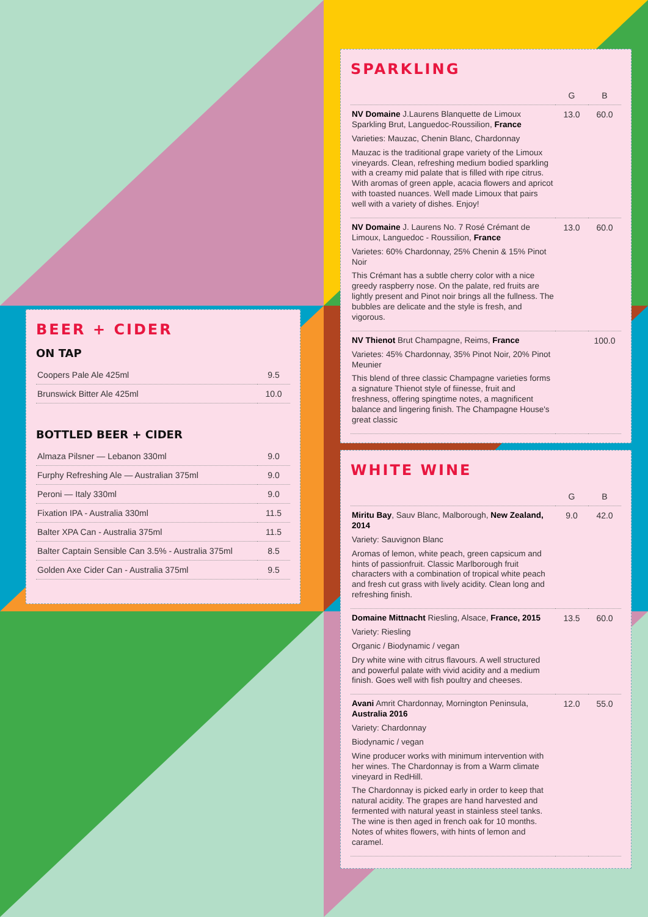BEER + CIDER
ON TAP
| Coopers Pale Ale 425ml | 9.5 |
| Brunswick Bitter Ale 425ml | 10.0 |
BOTTLED BEER + CIDER
| Almaza Pilsner — Lebanon 330ml | 9.0 |
| Furphy Refreshing Ale — Australian 375ml | 9.0 |
| Peroni — Italy 330ml | 9.0 |
| Fixation IPA - Australia 330ml | 11.5 |
| Balter XPA Can - Australia 375ml | 11.5 |
| Balter Captain Sensible Can 3.5% - Australia 375ml | 8.5 |
| Golden Axe Cider Can - Australia 375ml | 9.5 |
SPARKLING
| | G | B |
| --- | --- | --- |
| NV Domaine J.Laurens Blanquette de Limoux Sparkling Brut, Languedoc-Roussilion, France Varieties: Mauzac, Chenin Blanc, Chardonnay Mauzac is the traditional grape variety of the Limoux vineyards. Clean, refreshing medium bodied sparkling with a creamy mid palate that is filled with ripe citrus. With aromas of green apple, acacia flowers and apricot with toasted nuances. Well made Limoux that pairs well with a variety of dishes. Enjoy! | 13.0 | 60.0 |
| NV Domaine J. Laurens No. 7 Rosé Crémant de Limoux, Languedoc - Roussilion, France Varietes: 60% Chardonnay, 25% Chenin & 15% Pinot Noir This Crémant has a subtle cherry color with a nice greedy raspberry nose. On the palate, red fruits are lightly present and Pinot noir brings all the fullness. The bubbles are delicate and the style is fresh, and vigorous. | 13.0 | 60.0 |
| NV Thienot Brut Champagne, Reims, France Varietes: 45% Chardonnay, 35% Pinot Noir, 20% Pinot Meunier This blend of three classic Champagne varieties forms a signature Thienot style of fiinesse, fruit and freshness, offering spingtime notes, a magnificent balance and lingering finish. The Champagne House's great classic | | 100.0 |
WHITE WINE
| | G | B |
| --- | --- | --- |
| Miritu Bay , Sauv Blanc, Malborough, New Zealand, 2014 Variety: Sauvignon Blanc Aromas of lemon, white peach, green capsicum and hints of passionfruit. Classic Marlborough fruit characters with a combination of tropical white peach and fresh cut grass with lively acidity. Clean long and refreshing finish. | 9.0 | 42.0 |
| Domaine Mittnacht Riesling, Alsace, France, 2015 Variety: Riesling Organic / Biodynamic / vegan Dry white wine with citrus flavours. A well structured and powerful palate with vivid acidity and a medium finish. Goes well with fish poultry and cheeses. | 13.5 | 60.0 |
| Avani Amrit Chardonnay, Mornington Peninsula, Australia 2016 Variety: Chardonnay Biodynamic / vegan Wine producer works with minimum intervention with her wines. The Chardonnay is from a Warm climate vineyard in RedHill. The Chardonnay is picked early in order to keep that natural acidity. The grapes are hand harvested and fermented with natural yeast in stainless steel tanks. The wine is then aged in french oak for 10 months. Notes of whites flowers, with hints of lemon and caramel. | 12.0 | 55.0 |